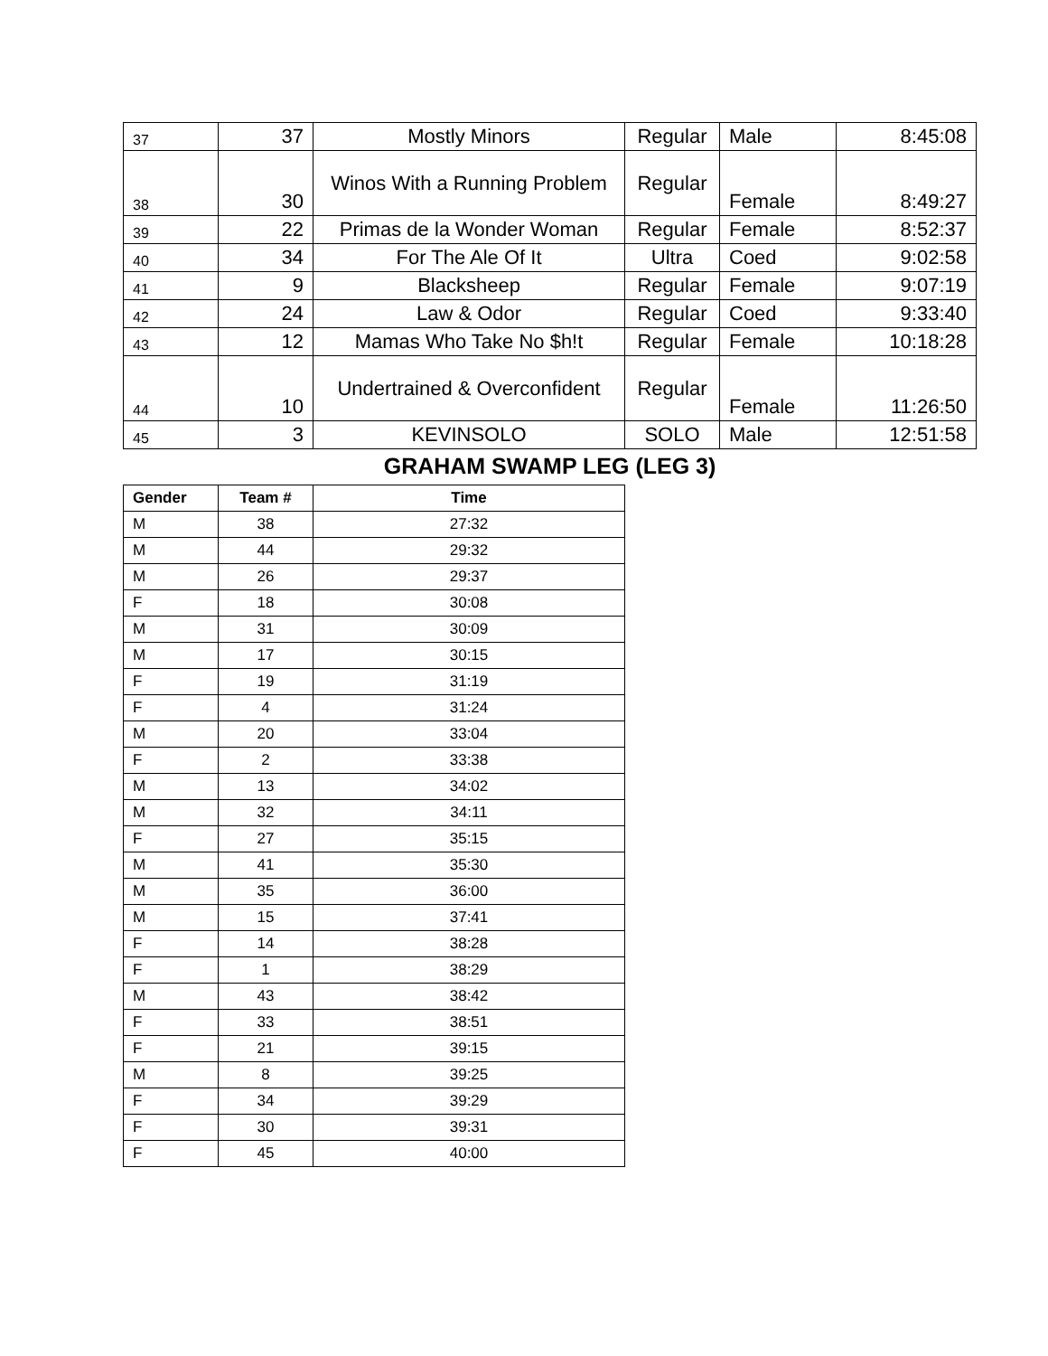| 37 | 37 | Mostly Minors | Regular | Male | 8:45:08 |
| 38 | 30 | Winos With a Running Problem | Regular | Female | 8:49:27 |
| 39 | 22 | Primas de la Wonder Woman | Regular | Female | 8:52:37 |
| 40 | 34 | For The Ale Of It | Ultra | Coed | 9:02:58 |
| 41 | 9 | Blacksheep | Regular | Female | 9:07:19 |
| 42 | 24 | Law & Odor | Regular | Coed | 9:33:40 |
| 43 | 12 | Mamas Who Take No $h!t | Regular | Female | 10:18:28 |
| 44 | 10 | Undertrained & Overconfident | Regular | Female | 11:26:50 |
| 45 | 3 | KEVINSOLO | SOLO | Male | 12:51:58 |
GRAHAM SWAMP LEG (LEG 3)
| Gender | Team # | Time |
| --- | --- | --- |
| M | 38 | 27:32 |
| M | 44 | 29:32 |
| M | 26 | 29:37 |
| F | 18 | 30:08 |
| M | 31 | 30:09 |
| M | 17 | 30:15 |
| F | 19 | 31:19 |
| F | 4 | 31:24 |
| M | 20 | 33:04 |
| F | 2 | 33:38 |
| M | 13 | 34:02 |
| M | 32 | 34:11 |
| F | 27 | 35:15 |
| M | 41 | 35:30 |
| M | 35 | 36:00 |
| M | 15 | 37:41 |
| F | 14 | 38:28 |
| F | 1 | 38:29 |
| M | 43 | 38:42 |
| F | 33 | 38:51 |
| F | 21 | 39:15 |
| M | 8 | 39:25 |
| F | 34 | 39:29 |
| F | 30 | 39:31 |
| F | 45 | 40:00 |